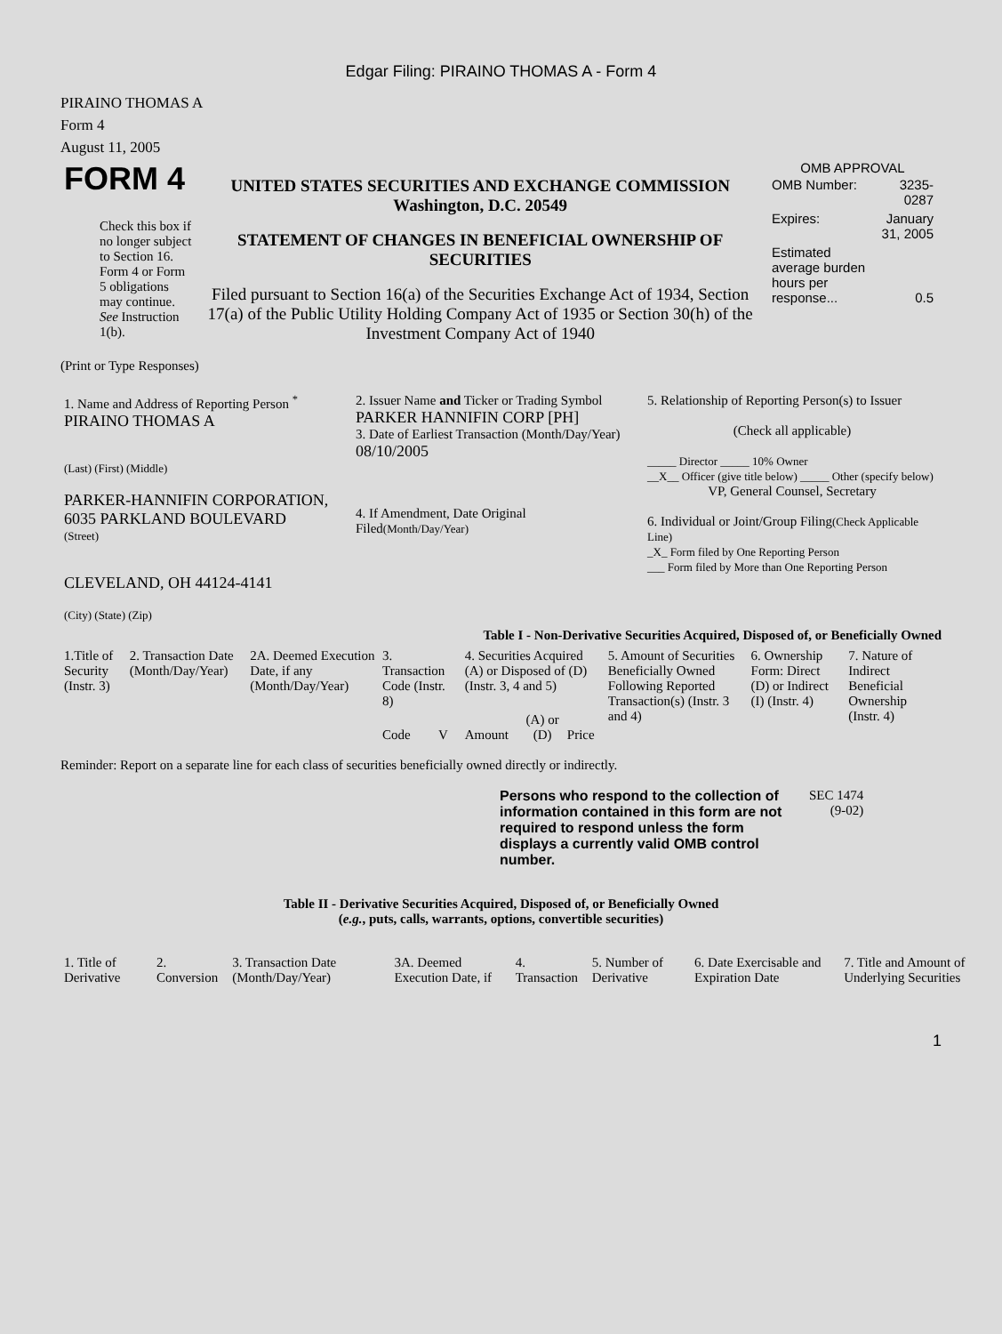Edgar Filing: PIRAINO THOMAS A - Form 4
PIRAINO THOMAS A
Form 4
August 11, 2005
| FORM 4 Check this box if no longer subject to Section 16. Form 4 or Form 5 obligations may continue. See Instruction 1(b). | UNITED STATES SECURITIES AND EXCHANGE COMMISSION Washington, D.C. 20549 STATEMENT OF CHANGES IN BENEFICIAL OWNERSHIP OF SECURITIES Filed pursuant to Section 16(a) of the Securities Exchange Act of 1934, Section 17(a) of the Public Utility Holding Company Act of 1935 or Section 30(h) of the Investment Company Act of 1940 | OMB APPROVAL / OMB Number: / 3235-0287 / / Expires: / January 31, 2005 / / Estimated average burden hours per response... / 0.5 / |
(Print or Type Responses)
| 1. Name and Address of Reporting Person <sup>*</sup> PIRAINO THOMAS A (Last) (First) (Middle) PARKER-HANNIFIN CORPORATION, 6035 PARKLAND BOULEVARD (Street) CLEVELAND, OH 44124-4141 (City) (State) (Zip) | 2. Issuer Name and Ticker or Trading Symbol PARKER HANNIFIN CORP [PH] 3. Date of Earliest Transaction (Month/Day/Year) 08/10/2005 4. If Amendment, Date Original Filed (Month/Day/Year) | 5. Relationship of Reporting Person(s) to Issuer (Check all applicable) _____ Director _____ 10% Owner __X__ Officer (give title below) _____ Other (specify below) VP, General Counsel, Secretary 6. Individual or Joint/Group Filing (Check Applicable Line) _X_ Form filed by One Reporting Person ___ Form filed by More than One Reporting Person |
Table I - Non-Derivative Securities Acquired, Disposed of, or Beneficially Owned
| 1.Title of Security (Instr. 3) | 2. Transaction Date (Month/Day/Year) | 2A. Deemed Execution Date, if any (Month/Day/Year) | 3. Transaction Code (Instr. 8) | | 4. Securities Acquired (A) or Disposed of (D) (Instr. 3, 4 and 5) | | | 5. Amount of Securities Beneficially Owned Following Reported Transaction(s) (Instr. 3 and 4) | 6. Ownership Form: Direct (D) or Indirect (I) (Instr. 4) | 7. Nature of Indirect Beneficial Ownership (Instr. 4) |
| | | | Code | V | Amount | (A) or (D) | Price | | | |
Reminder: Report on a separate line for each class of securities beneficially owned directly or indirectly.
| Persons who respond to the collection of information contained in this form are not required to respond unless the form displays a currently valid OMB control number. | SEC 1474 (9-02) |
Table II - Derivative Securities Acquired, Disposed of, or Beneficially Owned
(e.g., puts, calls, warrants, options, convertible securities)
| 1. Title of Derivative | 2. Conversion | 3. Transaction Date (Month/Day/Year) | 3A. Deemed Execution Date, if | 4. Transaction | 5. Number of Derivative | 6. Date Exercisable and Expiration Date | 7. Title and Amount of Underlying Securities |
1